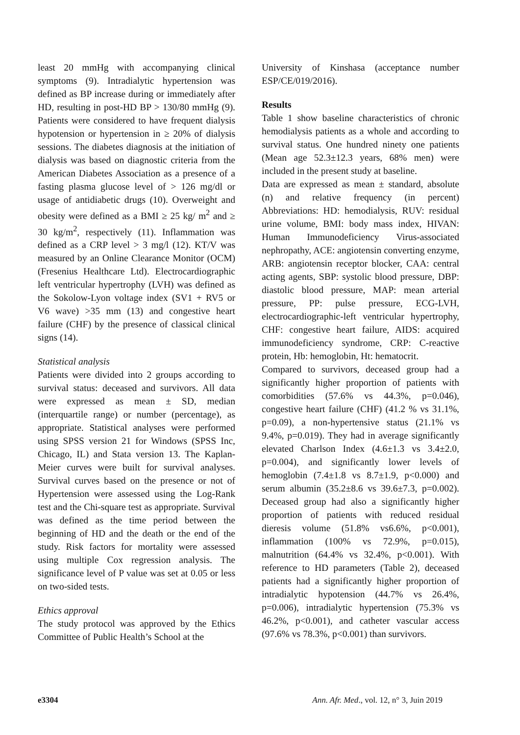least 20 mmHg with accompanying clinical symptoms (9). Intradialytic hypertension was defined as BP increase during or immediately after HD, resulting in post-HD BP > 130/80 mmHg (9). Patients were considered to have frequent dialysis hypotension or hypertension in ≥ 20% of dialysis sessions. The diabetes diagnosis at the initiation of dialysis was based on diagnostic criteria from the American Diabetes Association as a presence of a fasting plasma glucose level of > 126 mg/dl or usage of antidiabetic drugs (10). Overweight and obesity were defined as a BMI ≥ 25 kg/ m<sup>2</sup> and ≥ 30 kg/m<sup>2</sup>, respectively (11). Inflammation was defined as a CRP level > 3 mg/l (12). KT/V was measured by an Online Clearance Monitor (OCM) (Fresenius Healthcare Ltd). Electrocardiographic left ventricular hypertrophy (LVH) was defined as the Sokolow-Lyon voltage index (SV1 + RV5 or V6 wave) >35 mm (13) and congestive heart failure (CHF) by the presence of classical clinical signs (14).
Statistical analysis
Patients were divided into 2 groups according to survival status: deceased and survivors. All data were expressed as mean ± SD, median (interquartile range) or number (percentage), as appropriate. Statistical analyses were performed using SPSS version 21 for Windows (SPSS Inc, Chicago, IL) and Stata version 13. The Kaplan-Meier curves were built for survival analyses. Survival curves based on the presence or not of Hypertension were assessed using the Log-Rank test and the Chi-square test as appropriate. Survival was defined as the time period between the beginning of HD and the death or the end of the study. Risk factors for mortality were assessed using multiple Cox regression analysis. The significance level of P value was set at 0.05 or less on two-sided tests.
Ethics approval
The study protocol was approved by the Ethics Committee of Public Health’s School at the
University of Kinshasa (acceptance number ESP/CE/019/2016).
Results
Table 1 show baseline characteristics of chronic hemodialysis patients as a whole and according to survival status. One hundred ninety one patients (Mean age 52.3±12.3 years, 68% men) were included in the present study at baseline.
Data are expressed as mean ± standard, absolute (n) and relative frequency (in percent) Abbreviations: HD: hemodialysis, RUV: residual urine volume, BMI: body mass index, HIVAN: Human Immunodeficiency Virus-associated nephropathy, ACE: angiotensin converting enzyme, ARB: angiotensin receptor blocker, CAA: central acting agents, SBP: systolic blood pressure, DBP: diastolic blood pressure, MAP: mean arterial pressure, PP: pulse pressure, ECG-LVH, electrocardiographic-left ventricular hypertrophy, CHF: congestive heart failure, AIDS: acquired immunodeficiency syndrome, CRP: C-reactive protein, Hb: hemoglobin, Ht: hematocrit.
Compared to survivors, deceased group had a significantly higher proportion of patients with comorbidities (57.6% vs 44.3%, p=0.046), congestive heart failure (CHF) (41.2 % vs 31.1%, p=0.09), a non-hypertensive status (21.1% vs 9.4%, p=0.019). They had in average significantly elevated Charlson Index (4.6±1.3 vs 3.4±2.0, p=0.004), and significantly lower levels of hemoglobin (7.4±1.8 vs 8.7±1.9, p<0.000) and serum albumin (35.2±8.6 vs 39.6±7.3, p=0.002). Deceased group had also a significantly higher proportion of patients with reduced residual dieresis volume (51.8% vs6.6%, p<0.001), inflammation (100% vs 72.9%, p=0.015), malnutrition (64.4% vs 32.4%, p<0.001). With reference to HD parameters (Table 2), deceased patients had a significantly higher proportion of intradialytic hypotension (44.7% vs 26.4%, p=0.006), intradialytic hypertension (75.3% vs 46.2%, p<0.001), and catheter vascular access (97.6% vs 78.3%, p<0.001) than survivors.
e3304 Ann. Afr. Med., vol. 12, n° 3, Juin 2019